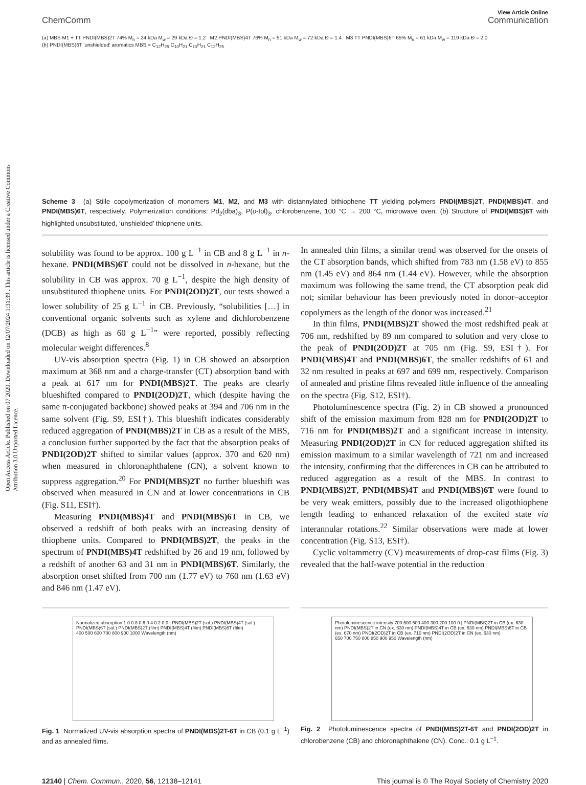Open Access Article. Published on 07 2020. Downloaded on 12/07/2024 1:31:39 . This article is licensed under a Creative Commons Attribution 3.0 Unported Licence.
View Article Online
ChemComm Communication
(a) MBS M1 + TT PNDI(MBS)2T 74% M<sub>n</sub> = 24 kDa M<sub>w</sub> = 29 kDa Đ = 1.2 M2 PNDI(MBS)4T 76% M<sub>n</sub> = 51 kDa M<sub>w</sub> = 72 kDa Đ = 1.4 M3 TT PNDI(MBS)6T 65% M<sub>n</sub> = 61 kDa M<sub>w</sub> = 119 kDa Đ = 2.0
(b) PNDI(MBS)6T 'unshielded' aromatics MBS = C<sub>12</sub>H<sub>25</sub> C<sub>10</sub>H<sub>21</sub> C<sub>10</sub>H<sub>21</sub> C<sub>12</sub>H<sub>25</sub>
Scheme 3 (a) Stille copolymerization of monomers M1, M2, and M3 with distannylated bithiophene TT yielding polymers PNDI(MBS)2T, PNDI(MBS)4T, and PNDI(MBS)6T, respectively. Polymerization conditions: Pd<sub>2</sub>(dba)<sub>3</sub>, P(o-tol)<sub>3</sub>, chlorobenzene, 100 °C → 200 °C, microwave oven. (b) Structure of PNDI(MBS)6T with highlighted unsubstituted, ‘unshielded’ thiophene units.
solubility was found to be approx. 100 g L<sup>−1</sup> in CB and 8 g L<sup>−1</sup> in n-hexane. PNDI(MBS)6T could not be dissolved in n-hexane, but the solubility in CB was approx. 70 g L<sup>−1</sup>, despite the high density of unsubstituted thiophene units. For PNDI(2OD)2T, our tests showed a lower solubility of 25 g L<sup>−1</sup> in CB. Previously, “solubilities […] in conventional organic solvents such as xylene and dichlorobenzene (DCB) as high as 60 g L<sup>−1</sup>” were reported, possibly reflecting molecular weight differences.<sup>8</sup>
UV-vis absorption spectra (Fig. 1) in CB showed an absorption maximum at 368 nm and a charge-transfer (CT) absorption band with a peak at 617 nm for PNDI(MBS)2T. The peaks are clearly blueshifted compared to PNDI(2OD)2T, which (despite having the same π-conjugated backbone) showed peaks at 394 and 706 nm in the same solvent (Fig. S9, ESI†). This blueshift indicates considerably reduced aggregation of PNDI(MBS)2T in CB as a result of the MBS, a conclusion further supported by the fact that the absorption peaks of PNDI(2OD)2T shifted to similar values (approx. 370 and 620 nm) when measured in chloronaphthalene (CN), a solvent known to suppress aggregation.<sup>20</sup> For PNDI(MBS)2T no further blueshift was observed when measured in CN and at lower concentrations in CB (Fig. S11, ESI†).
Measuring PNDI(MBS)4T and PNDI(MBS)6T in CB, we observed a redshift of both peaks with an increasing density of thiophene units. Compared to PNDI(MBS)2T, the peaks in the spectrum of PNDI(MBS)4T redshifted by 26 and 19 nm, followed by a redshift of another 63 and 31 nm in PNDI(MBS)6T. Similarly, the absorption onset shifted from 700 nm (1.77 eV) to 760 nm (1.63 eV) and 846 nm (1.47 eV).
In annealed thin films, a similar trend was observed for the onsets of the CT absorption bands, which shifted from 783 nm (1.58 eV) to 855 nm (1.45 eV) and 864 nm (1.44 eV). However, while the absorption maximum was following the same trend, the CT absorption peak did not; similar behaviour has been previously noted in donor–acceptor copolymers as the length of the donor was increased.<sup>21</sup>
In thin films, PNDI(MBS)2T showed the most redshifted peak at 706 nm, redshifted by 89 nm compared to solution and very close to the peak of PNDI(2OD)2T at 705 nm (Fig. S9, ESI†). For PNDI(MBS)4T and PNDI(MBS)6T, the smaller redshifts of 61 and 32 nm resulted in peaks at 697 and 699 nm, respectively. Comparison of annealed and pristine films revealed little influence of the annealing on the spectra (Fig. S12, ESI†).
Photoluminescence spectra (Fig. 2) in CB showed a pronounced shift of the emission maximum from 828 nm for PNDI(2OD)2T to 716 nm for PNDI(MBS)2T and a significant increase in intensity. Measuring PNDI(2OD)2T in CN for reduced aggregation shifted its emission maximum to a similar wavelength of 721 nm and increased the intensity, confirming that the differences in CB can be attributed to reduced aggregation as a result of the MBS. In contrast to PNDI(MBS)2T, PNDI(MBS)4T and PNDI(MBS)6T were found to be very weak emitters, possibly due to the increased oligothiophene length leading to enhanced relaxation of the excited state via interannular rotations.<sup>22</sup> Similar observations were made at lower concentration (Fig. S13, ESI†).
Cyclic voltammetry (CV) measurements of drop-cast films (Fig. 3) revealed that the half-wave potential in the reduction
Normalized absorption 1.0 0.8 0.6 0.4 0.2 0.0 | PNDI(MBS)2T (sol.) PNDI(MBS)4T (sol.) PNDI(MBS)6T (sol.) PNDI(MBS)2T (film) PNDI(MBS)4T (film) PNDI(MBS)6T (film)
400 500 600 700 800 900 1000 Wavelength (nm)
Fig. 1 Normalized UV-vis absorption spectra of PNDI(MBS)2T-6T in CB (0.1 g L<sup>−1</sup>) and as annealed films.
Photoluminescence intensity 700 600 500 400 300 200 100 0 | PNDI(MBS)2T in CB (ex. 630 nm) PNDI(MBS)2T in CN (ex. 630 nm) PNDI(MBS)4T in CB (ex. 630 nm) PNDI(MBS)6T in CB (ex. 670 nm) PNDI(2OD)2T in CB (ex. 710 nm) PNDI(2OD)2T in CN (ex. 630 nm)
650 700 750 800 850 900 950 Wavelength (nm)
Fig. 2 Photoluminescence spectra of PNDI(MBS)2T-6T and PNDI(2OD)2T in chlorobenzene (CB) and chloronaphthalene (CN). Conc.: 0.1 g L<sup>−1</sup>.
12140 | Chem. Commun., 2020, 56, 12138–12141 This journal is © The Royal Society of Chemistry 2020